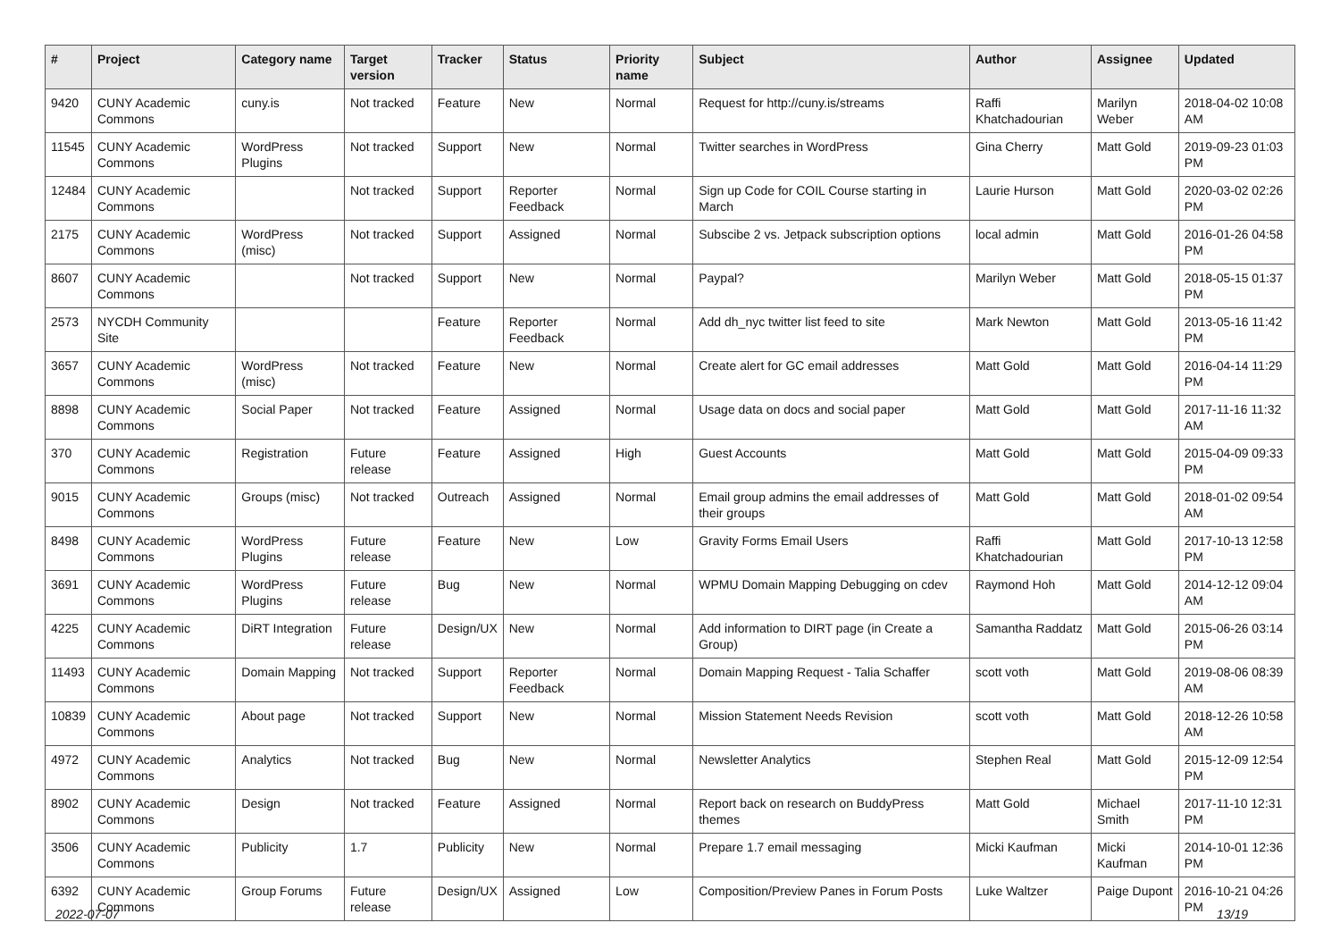| # | Project | Category name | Target version | Tracker | Status | Priority name | Subject | Author | Assignee | Updated |
| --- | --- | --- | --- | --- | --- | --- | --- | --- | --- | --- |
| 9420 | CUNY Academic Commons | cuny.is | Not tracked | Feature | New | Normal | Request for http://cuny.is/streams | Raffi Khatchadourian | Marilyn Weber | 2018-04-02 10:08 AM |
| 11545 | CUNY Academic Commons | WordPress Plugins | Not tracked | Support | New | Normal | Twitter searches in WordPress | Gina Cherry | Matt Gold | 2019-09-23 01:03 PM |
| 12484 | CUNY Academic Commons | | Not tracked | Support | Reporter Feedback | Normal | Sign up Code for COIL Course starting in March | Laurie Hurson | Matt Gold | 2020-03-02 02:26 PM |
| 2175 | CUNY Academic Commons | WordPress (misc) | Not tracked | Support | Assigned | Normal | Subscibe 2 vs. Jetpack subscription options | local admin | Matt Gold | 2016-01-26 04:58 PM |
| 8607 | CUNY Academic Commons | | Not tracked | Support | New | Normal | Paypal? | Marilyn Weber | Matt Gold | 2018-05-15 01:37 PM |
| 2573 | NYCDH Community Site | | | Feature | Reporter Feedback | Normal | Add dh_nyc twitter list feed to site | Mark Newton | Matt Gold | 2013-05-16 11:42 PM |
| 3657 | CUNY Academic Commons | WordPress (misc) | Not tracked | Feature | New | Normal | Create alert for GC email addresses | Matt Gold | Matt Gold | 2016-04-14 11:29 PM |
| 8898 | CUNY Academic Commons | Social Paper | Not tracked | Feature | Assigned | Normal | Usage data on docs and social paper | Matt Gold | Matt Gold | 2017-11-16 11:32 AM |
| 370 | CUNY Academic Commons | Registration | Future release | Feature | Assigned | High | Guest Accounts | Matt Gold | Matt Gold | 2015-04-09 09:33 PM |
| 9015 | CUNY Academic Commons | Groups (misc) | Not tracked | Outreach | Assigned | Normal | Email group admins the email addresses of their groups | Matt Gold | Matt Gold | 2018-01-02 09:54 AM |
| 8498 | CUNY Academic Commons | WordPress Plugins | Future release | Feature | New | Low | Gravity Forms Email Users | Raffi Khatchadourian | Matt Gold | 2017-10-13 12:58 PM |
| 3691 | CUNY Academic Commons | WordPress Plugins | Future release | Bug | New | Normal | WPMU Domain Mapping Debugging on cdev | Raymond Hoh | Matt Gold | 2014-12-12 09:04 AM |
| 4225 | CUNY Academic Commons | DiRT Integration | Future release | Design/UX | New | Normal | Add information to DIRT page (in Create a Group) | Samantha Raddatz | Matt Gold | 2015-06-26 03:14 PM |
| 11493 | CUNY Academic Commons | Domain Mapping | Not tracked | Support | Reporter Feedback | Normal | Domain Mapping Request - Talia Schaffer | scott voth | Matt Gold | 2019-08-06 08:39 AM |
| 10839 | CUNY Academic Commons | About page | Not tracked | Support | New | Normal | Mission Statement Needs Revision | scott voth | Matt Gold | 2018-12-26 10:58 AM |
| 4972 | CUNY Academic Commons | Analytics | Not tracked | Bug | New | Normal | Newsletter Analytics | Stephen Real | Matt Gold | 2015-12-09 12:54 PM |
| 8902 | CUNY Academic Commons | Design | Not tracked | Feature | Assigned | Normal | Report back on research on BuddyPress themes | Matt Gold | Michael Smith | 2017-11-10 12:31 PM |
| 3506 | CUNY Academic Commons | Publicity | 1.7 | Publicity | New | Normal | Prepare 1.7 email messaging | Micki Kaufman | Micki Kaufman | 2014-10-01 12:36 PM |
| 6392 | CUNY Academic Commons | Group Forums | Future release | Design/UX | Assigned | Low | Composition/Preview Panes in Forum Posts | Luke Waltzer | Paige Dupont | 2016-10-21 04:26 PM |
2022-07-07 13/19